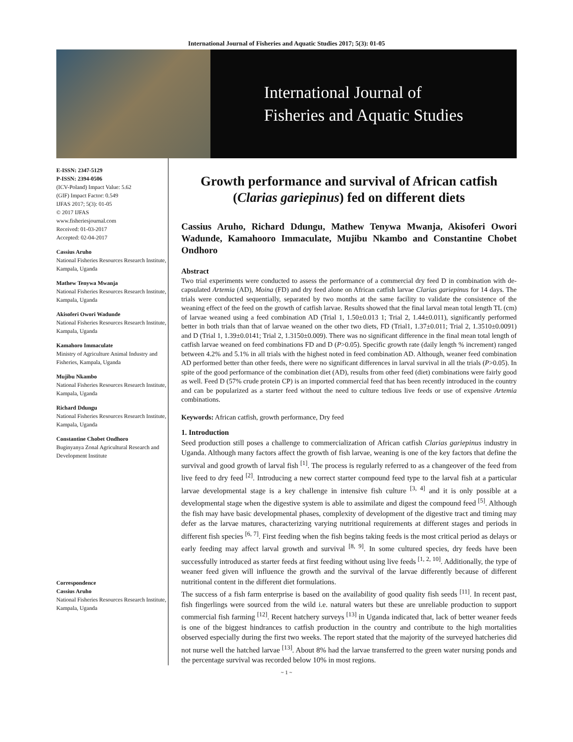International Journal of Fisheries and Aquatic Studies 2017; 5(3): 01-05
International Journal of
Fisheries and Aquatic Studies
E-ISSN: 2347-5129
P-ISSN: 2394-0506
(ICV-Poland) Impact Value: 5.62
(GIF) Impact Factor: 0.549
IJFAS 2017; 5(3): 01-05
© 2017 IJFAS
www.fisheriesjournal.com
Received: 01-03-2017
Accepted: 02-04-2017
Cassius Aruho
National Fisheries Resources Research Institute, Kampala, Uganda
Mathew Tenywa Mwanja
National Fisheries Resources Research Institute, Kampala, Uganda
Akisoferi Owori Wadunde
National Fisheries Resources Research Institute, Kampala, Uganda
Kamahoro Immaculate
Ministry of Agriculture Animal Industry and Fisheries, Kampala, Uganda
Mujibu Nkambo
National Fisheries Resources Research Institute, Kampala, Uganda
Richard Ddungu
National Fisheries Resources Research Institute, Kampala, Uganda
Constantine Chobet Ondhoro
Buginyanya Zonal Agricultural Research and Development Institute
Correspondence
Cassius Aruho
National Fisheries Resources Research Institute, Kampala, Uganda
Growth performance and survival of African catfish (Clarias gariepinus) fed on different diets
Cassius Aruho, Richard Ddungu, Mathew Tenywa Mwanja, Akisoferi Owori Wadunde, Kamahooro Immaculate, Mujibu Nkambo and Constantine Chobet Ondhoro
Abstract
Two trial experiments were conducted to assess the performance of a commercial dry feed D in combination with de-capsulated Artemia (AD), Moina (FD) and dry feed alone on African catfish larvae Clarias gariepinus for 14 days. The trials were conducted sequentially, separated by two months at the same facility to validate the consistence of the weaning effect of the feed on the growth of catfish larvae. Results showed that the final larval mean total length TL (cm) of larvae weaned using a feed combination AD (Trial 1, 1.50±0.013 1; Trial 2, 1.44±0.011), significantly performed better in both trials than that of larvae weaned on the other two diets, FD (Trial1, 1.37±0.011; Trial 2, 1.3510±0.0091) and D (Trial 1, 1.39±0.0141; Trial 2, 1.3150±0.009). There was no significant difference in the final mean total length of catfish larvae weaned on feed combinations FD and D (P>0.05). Specific growth rate (daily length % increment) ranged between 4.2% and 5.1% in all trials with the highest noted in feed combination AD. Although, weaner feed combination AD performed better than other feeds, there were no significant differences in larval survival in all the trials (P>0.05). In spite of the good performance of the combination diet (AD), results from other feed (diet) combinations were fairly good as well. Feed D (57% crude protein CP) is an imported commercial feed that has been recently introduced in the country and can be popularized as a starter feed without the need to culture tedious live feeds or use of expensive Artemia combinations.
Keywords: African catfish, growth performance, Dry feed
1. Introduction
Seed production still poses a challenge to commercialization of African catfish Clarias gariepinus industry in Uganda. Although many factors affect the growth of fish larvae, weaning is one of the key factors that define the survival and good growth of larval fish <sup>[1]</sup>. The process is regularly referred to as a changeover of the feed from live feed to dry feed <sup>[2]</sup>. Introducing a new correct starter compound feed type to the larval fish at a particular larvae developmental stage is a key challenge in intensive fish culture <sup>[3, 4]</sup> and it is only possible at a developmental stage when the digestive system is able to assimilate and digest the compound feed <sup>[5]</sup>. Although the fish may have basic developmental phases, complexity of development of the digestive tract and timing may defer as the larvae matures, characterizing varying nutritional requirements at different stages and periods in different fish species <sup>[6, 7]</sup>. First feeding when the fish begins taking feeds is the most critical period as delays or early feeding may affect larval growth and survival <sup>[8, 9]</sup>. In some cultured species, dry feeds have been successfully introduced as starter feeds at first feeding without using live feeds <sup>[1, 2, 10]</sup>. Additionally, the type of weaner feed given will influence the growth and the survival of the larvae differently because of different nutritional content in the different diet formulations.
The success of a fish farm enterprise is based on the availability of good quality fish seeds <sup>[11]</sup>. In recent past, fish fingerlings were sourced from the wild i.e. natural waters but these are unreliable production to support commercial fish farming <sup>[12]</sup>. Recent hatchery surveys <sup>[13]</sup> in Uganda indicated that, lack of better weaner feeds is one of the biggest hindrances to catfish production in the country and contribute to the high mortalities observed especially during the first two weeks. The report stated that the majority of the surveyed hatcheries did not nurse well the hatched larvae <sup>[13]</sup>. About 8% had the larvae transferred to the green water nursing ponds and the percentage survival was recorded below 10% in most regions.
~ 1 ~